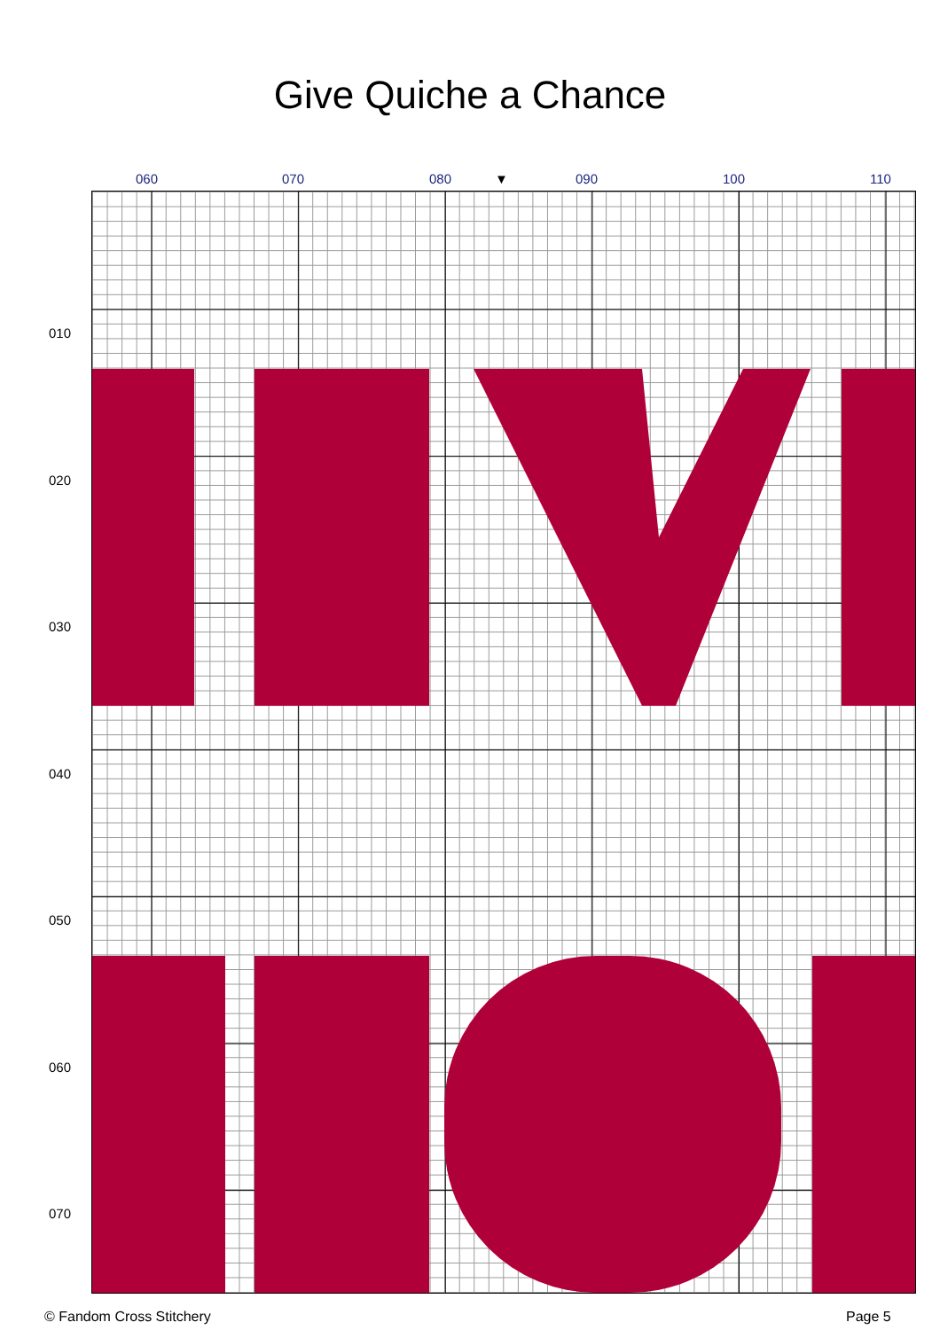Give Quiche a Chance
060 070 080 ▼ 090 100 110
010
020
030
040
050
060
070
© Fandom Cross Stitchery Page 5